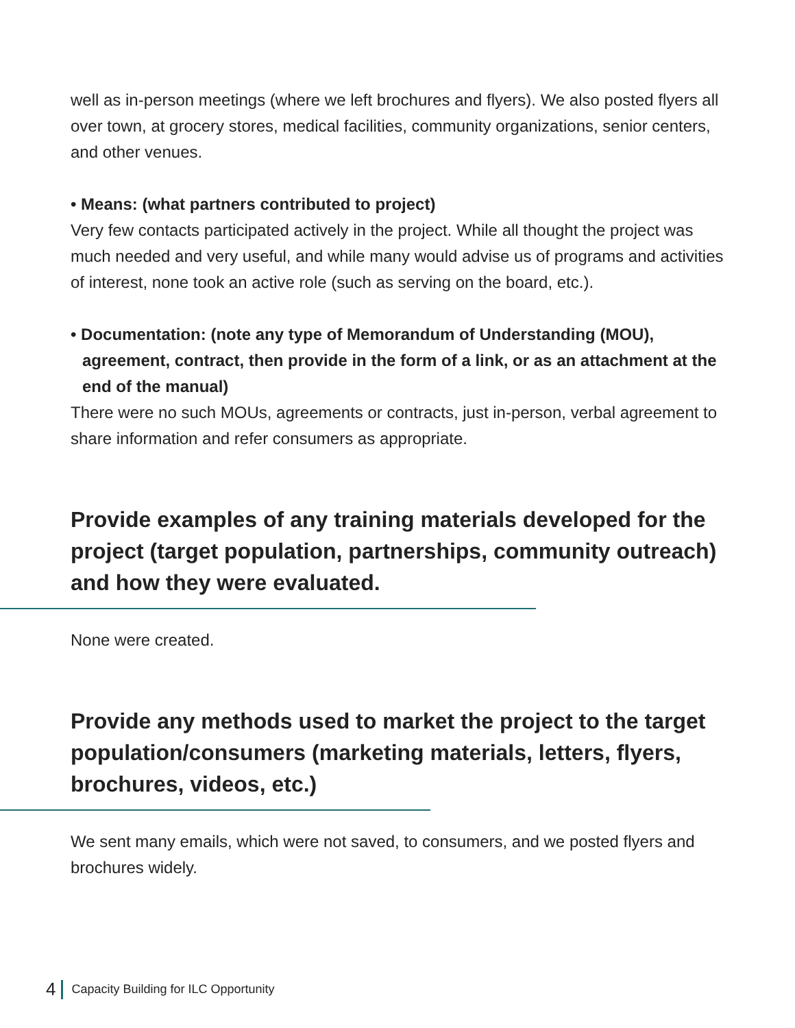well as in-person meetings (where we left brochures and flyers). We also posted flyers all over town, at grocery stores, medical facilities, community organizations, senior centers, and other venues.
• Means: (what partners contributed to project)
Very few contacts participated actively in the project. While all thought the project was much needed and very useful, and while many would advise us of programs and activities of interest, none took an active role (such as serving on the board, etc.).
• Documentation: (note any type of Memorandum of Understanding (MOU), agreement, contract, then provide in the form of a link, or as an attachment at the end of the manual)
There were no such MOUs, agreements or contracts, just in-person, verbal agreement to share information and refer consumers as appropriate.
Provide examples of any training materials developed for the project (target population, partnerships, community outreach) and how they were evaluated.
None were created.
Provide any methods used to market the project to the target population/consumers (marketing materials, letters, flyers, brochures, videos, etc.)
We sent many emails, which were not saved, to consumers, and we posted flyers and brochures widely.
4 Capacity Building for ILC Opportunity